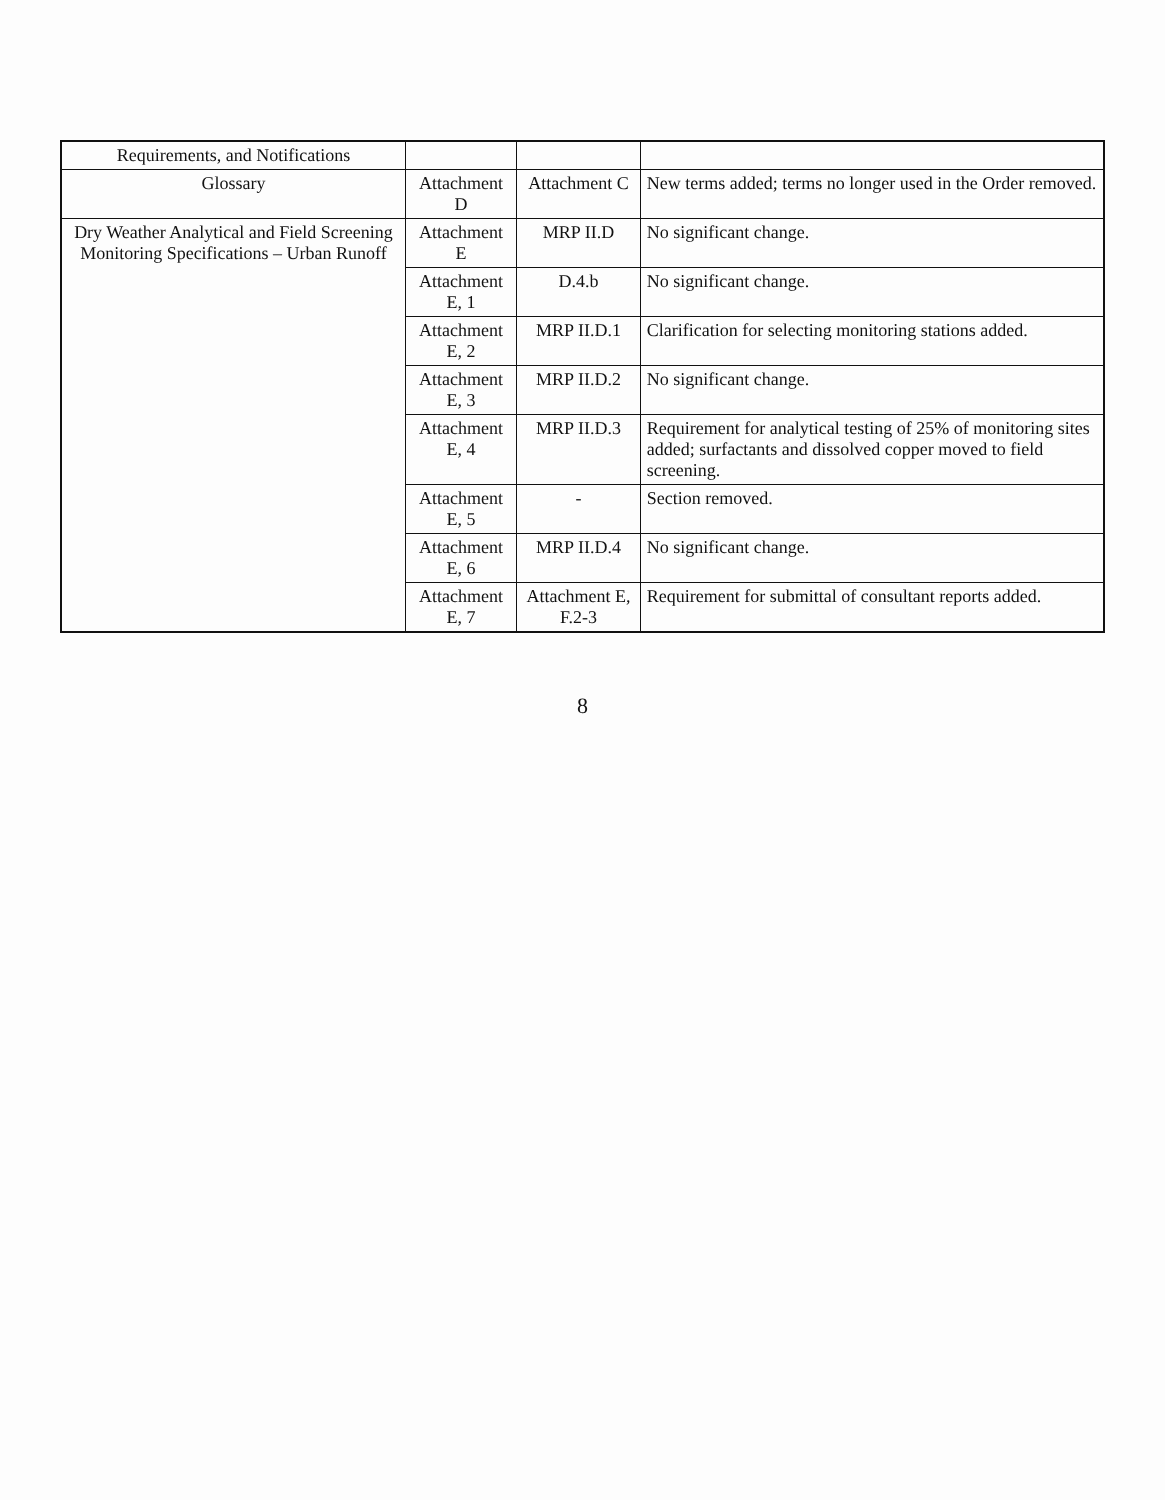| Requirements, and Notifications | | | |
| Glossary | Attachment D | Attachment C | New terms added; terms no longer used in the Order removed. |
| Dry Weather Analytical and Field Screening Monitoring Specifications – Urban Runoff | Attachment E | MRP II.D | No significant change. |
| | Attachment E, 1 | D.4.b | No significant change. |
| | Attachment E, 2 | MRP II.D.1 | Clarification for selecting monitoring stations added. |
| | Attachment E, 3 | MRP II.D.2 | No significant change. |
| | Attachment E, 4 | MRP II.D.3 | Requirement for analytical testing of 25% of monitoring sites added; surfactants and dissolved copper moved to field screening. |
| | Attachment E, 5 | - | Section removed. |
| | Attachment E, 6 | MRP II.D.4 | No significant change. |
| | Attachment E, 7 | Attachment E, F.2-3 | Requirement for submittal of consultant reports added. |
8